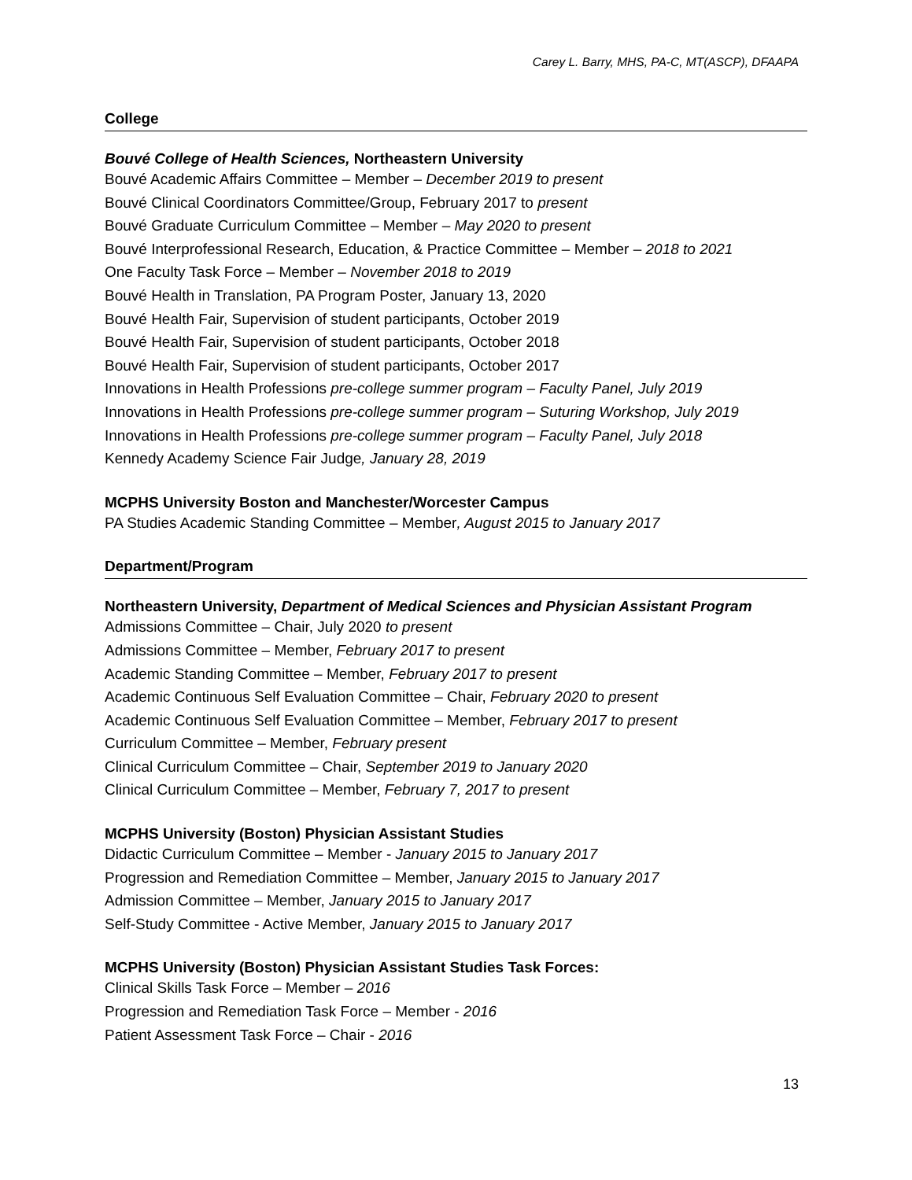Carey L. Barry, MHS, PA-C, MT(ASCP), DFAAPA
College
Bouvé College of Health Sciences, Northeastern University
Bouvé Academic Affairs Committee – Member – December 2019 to present
Bouvé Clinical Coordinators Committee/Group, February 2017 to present
Bouvé Graduate Curriculum Committee – Member – May 2020 to present
Bouvé Interprofessional Research, Education, & Practice Committee – Member – 2018 to 2021
One Faculty Task Force – Member – November 2018 to 2019
Bouvé Health in Translation, PA Program Poster, January 13, 2020
Bouvé Health Fair, Supervision of student participants, October 2019
Bouvé Health Fair, Supervision of student participants, October 2018
Bouvé Health Fair, Supervision of student participants, October 2017
Innovations in Health Professions pre-college summer program – Faculty Panel, July 2019
Innovations in Health Professions pre-college summer program – Suturing Workshop, July 2019
Innovations in Health Professions pre-college summer program – Faculty Panel, July 2018
Kennedy Academy Science Fair Judge, January 28, 2019
MCPHS University Boston and Manchester/Worcester Campus
PA Studies Academic Standing Committee – Member, August 2015 to January 2017
Department/Program
Northeastern University, Department of Medical Sciences and Physician Assistant Program
Admissions Committee – Chair, July 2020 to present
Admissions Committee – Member, February 2017 to present
Academic Standing Committee – Member, February 2017 to present
Academic Continuous Self Evaluation Committee – Chair, February 2020 to present
Academic Continuous Self Evaluation Committee – Member, February 2017 to present
Curriculum Committee – Member, February present
Clinical Curriculum Committee – Chair, September 2019 to January 2020
Clinical Curriculum Committee – Member, February 7, 2017 to present
MCPHS University (Boston) Physician Assistant Studies
Didactic Curriculum Committee – Member - January 2015 to January 2017
Progression and Remediation Committee – Member, January 2015 to January 2017
Admission Committee – Member, January 2015 to January 2017
Self-Study Committee - Active Member, January 2015 to January 2017
MCPHS University (Boston) Physician Assistant Studies Task Forces:
Clinical Skills Task Force – Member – 2016
Progression and Remediation Task Force – Member - 2016
Patient Assessment Task Force – Chair - 2016
13